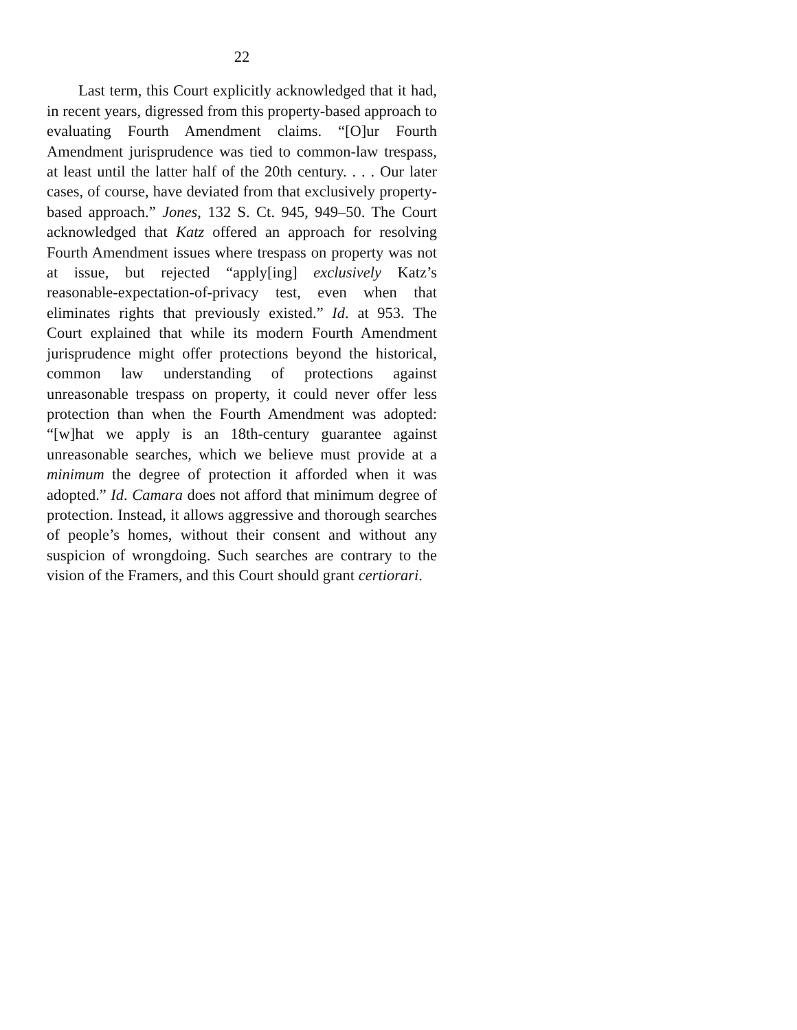22
Last term, this Court explicitly acknowledged that it had, in recent years, digressed from this property-based approach to evaluating Fourth Amendment claims. “[O]ur Fourth Amendment jurisprudence was tied to common-law trespass, at least until the latter half of the 20th century. . . . Our later cases, of course, have deviated from that exclusively property-based approach.” Jones, 132 S. Ct. 945, 949–50. The Court acknowledged that Katz offered an approach for resolving Fourth Amendment issues where trespass on property was not at issue, but rejected “apply[ing] exclusively Katz’s reasonable-expectation-of-privacy test, even when that eliminates rights that previously existed.” Id. at 953. The Court explained that while its modern Fourth Amendment jurisprudence might offer protections beyond the historical, common law understanding of protections against unreasonable trespass on property, it could never offer less protection than when the Fourth Amendment was adopted: “[w]hat we apply is an 18th-century guarantee against unreasonable searches, which we believe must provide at a minimum the degree of protection it afforded when it was adopted.” Id. Camara does not afford that minimum degree of protection. Instead, it allows aggressive and thorough searches of people’s homes, without their consent and without any suspicion of wrongdoing. Such searches are contrary to the vision of the Framers, and this Court should grant certiorari.